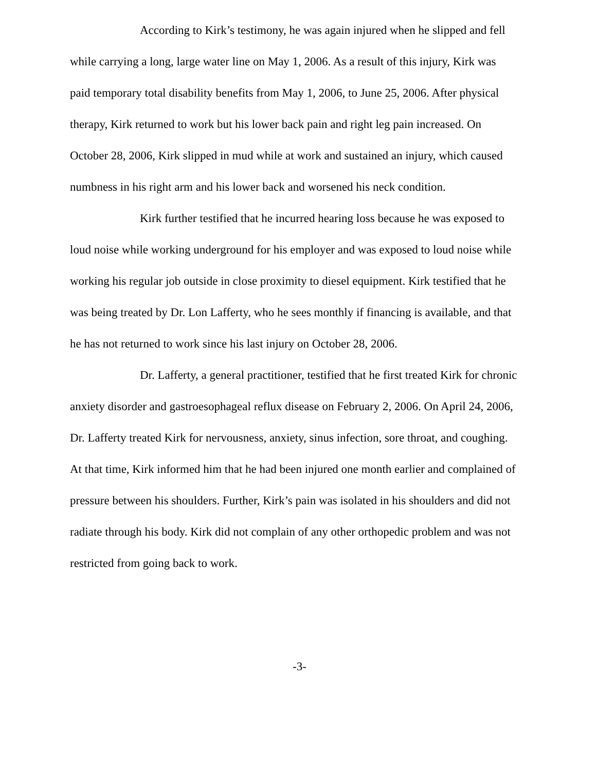According to Kirk’s testimony, he was again injured when he slipped and fell while carrying a long, large water line on May 1, 2006. As a result of this injury, Kirk was paid temporary total disability benefits from May 1, 2006, to June 25, 2006. After physical therapy, Kirk returned to work but his lower back pain and right leg pain increased. On October 28, 2006, Kirk slipped in mud while at work and sustained an injury, which caused numbness in his right arm and his lower back and worsened his neck condition.
Kirk further testified that he incurred hearing loss because he was exposed to loud noise while working underground for his employer and was exposed to loud noise while working his regular job outside in close proximity to diesel equipment. Kirk testified that he was being treated by Dr. Lon Lafferty, who he sees monthly if financing is available, and that he has not returned to work since his last injury on October 28, 2006.
Dr. Lafferty, a general practitioner, testified that he first treated Kirk for chronic anxiety disorder and gastroesophageal reflux disease on February 2, 2006. On April 24, 2006, Dr. Lafferty treated Kirk for nervousness, anxiety, sinus infection, sore throat, and coughing. At that time, Kirk informed him that he had been injured one month earlier and complained of pressure between his shoulders. Further, Kirk’s pain was isolated in his shoulders and did not radiate through his body. Kirk did not complain of any other orthopedic problem and was not restricted from going back to work.
-3-